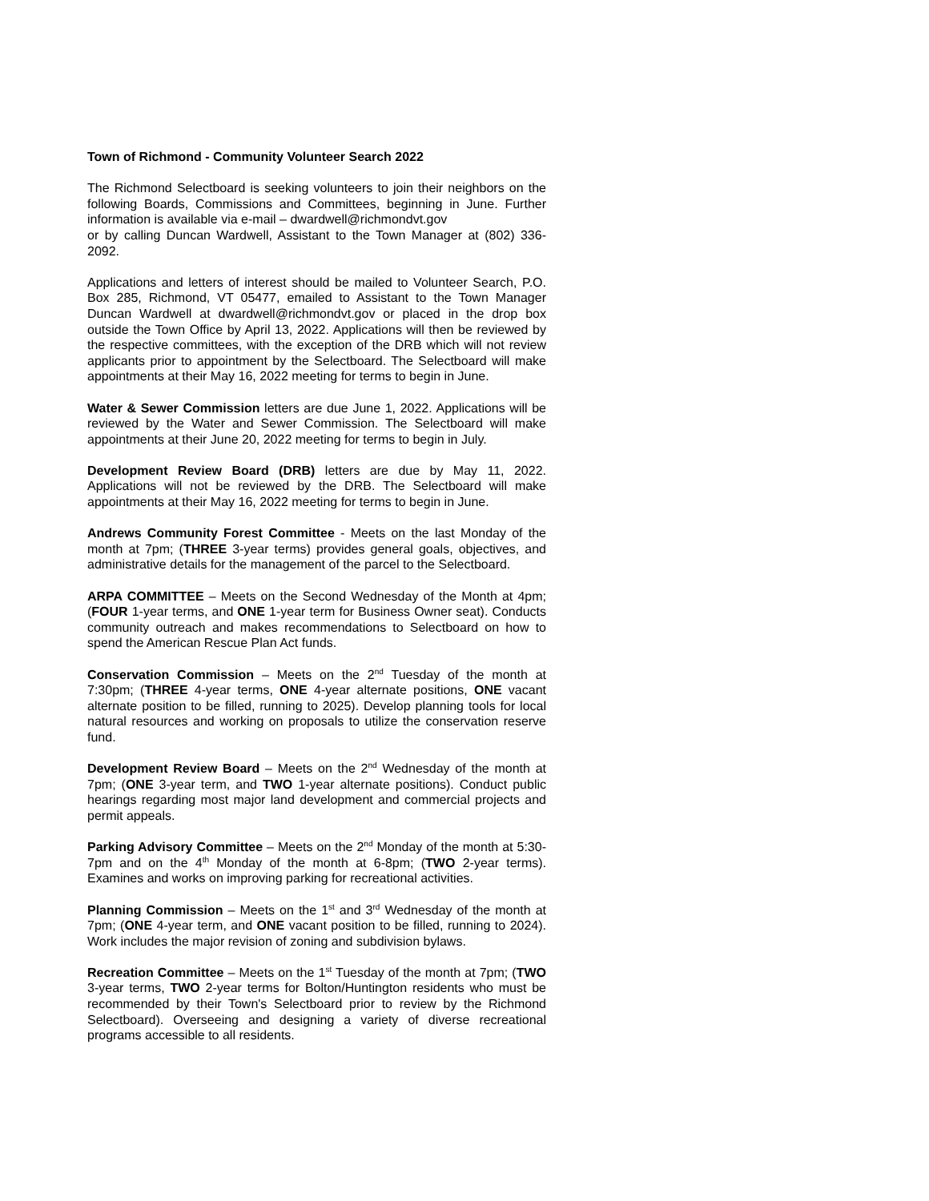Town of Richmond - Community Volunteer Search 2022
The Richmond Selectboard is seeking volunteers to join their neighbors on the following Boards, Commissions and Committees, beginning in June. Further information is available via e-mail – dwardwell@richmondvt.gov
or by calling Duncan Wardwell, Assistant to the Town Manager at (802) 336-2092.
Applications and letters of interest should be mailed to Volunteer Search, P.O. Box 285, Richmond, VT 05477, emailed to Assistant to the Town Manager Duncan Wardwell at dwardwell@richmondvt.gov or placed in the drop box outside the Town Office by April 13, 2022. Applications will then be reviewed by the respective committees, with the exception of the DRB which will not review applicants prior to appointment by the Selectboard. The Selectboard will make appointments at their May 16, 2022 meeting for terms to begin in June.
Water & Sewer Commission letters are due June 1, 2022. Applications will be reviewed by the Water and Sewer Commission. The Selectboard will make appointments at their June 20, 2022 meeting for terms to begin in July.
Development Review Board (DRB) letters are due by May 11, 2022. Applications will not be reviewed by the DRB. The Selectboard will make appointments at their May 16, 2022 meeting for terms to begin in June.
Andrews Community Forest Committee - Meets on the last Monday of the month at 7pm; (THREE 3-year terms) provides general goals, objectives, and administrative details for the management of the parcel to the Selectboard.
ARPA COMMITTEE – Meets on the Second Wednesday of the Month at 4pm; (FOUR 1-year terms, and ONE 1-year term for Business Owner seat). Conducts community outreach and makes recommendations to Selectboard on how to spend the American Rescue Plan Act funds.
Conservation Commission – Meets on the 2<sup>nd</sup> Tuesday of the month at 7:30pm; (THREE 4-year terms, ONE 4-year alternate positions, ONE vacant alternate position to be filled, running to 2025). Develop planning tools for local natural resources and working on proposals to utilize the conservation reserve fund.
Development Review Board – Meets on the 2<sup>nd</sup> Wednesday of the month at 7pm; (ONE 3-year term, and TWO 1-year alternate positions). Conduct public hearings regarding most major land development and commercial projects and permit appeals.
Parking Advisory Committee – Meets on the 2<sup>nd</sup> Monday of the month at 5:30-7pm and on the 4<sup>th</sup> Monday of the month at 6-8pm; (TWO 2-year terms). Examines and works on improving parking for recreational activities.
Planning Commission – Meets on the 1<sup>st</sup> and 3<sup>rd</sup> Wednesday of the month at 7pm; (ONE 4-year term, and ONE vacant position to be filled, running to 2024). Work includes the major revision of zoning and subdivision bylaws.
Recreation Committee – Meets on the 1<sup>st</sup> Tuesday of the month at 7pm; (TWO 3-year terms, TWO 2-year terms for Bolton/Huntington residents who must be recommended by their Town's Selectboard prior to review by the Richmond Selectboard). Overseeing and designing a variety of diverse recreational programs accessible to all residents.